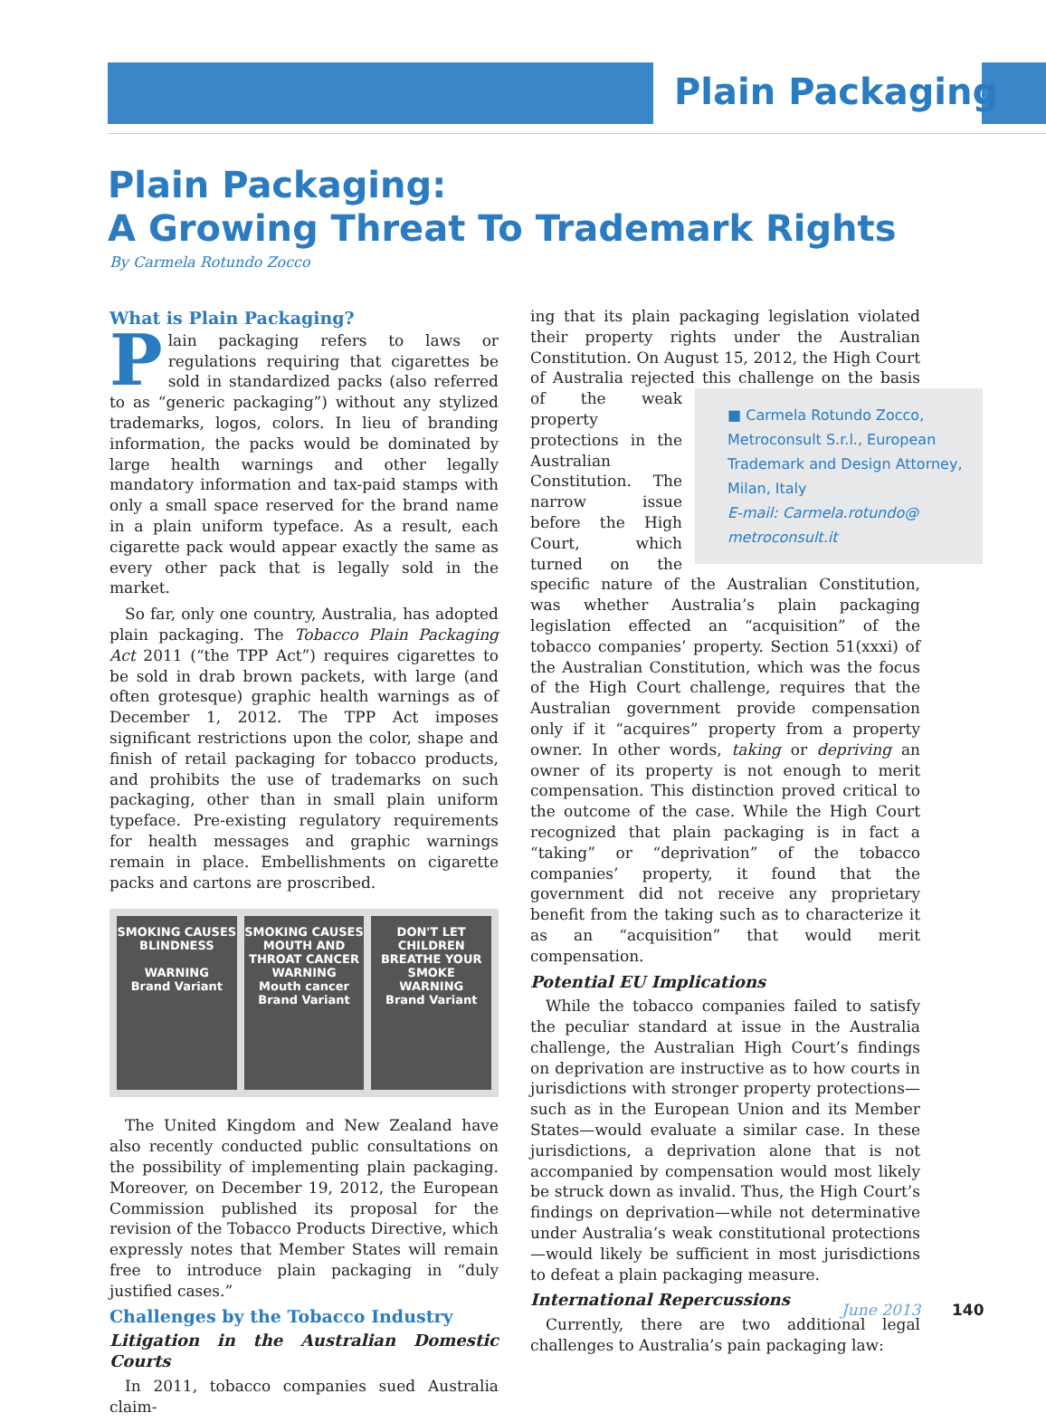Plain Packaging
Plain Packaging:
A Growing Threat To Trademark Rights
By Carmela Rotundo Zocco
What is Plain Packaging?
Plain packaging refers to laws or regulations requiring that cigarettes be sold in standardized packs (also referred to as “generic packaging”) without any stylized trademarks, logos, colors. In lieu of branding information, the packs would be dominated by large health warnings and other legally mandatory information and tax-paid stamps with only a small space reserved for the brand name in a plain uniform typeface. As a result, each cigarette pack would appear exactly the same as every other pack that is legally sold in the market.
So far, only one country, Australia, has adopted plain packaging. The Tobacco Plain Packaging Act 2011 (“the TPP Act”) requires cigarettes to be sold in drab brown packets, with large (and often grotesque) graphic health warnings as of December 1, 2012. The TPP Act imposes significant restrictions upon the color, shape and finish of retail packaging for tobacco products, and prohibits the use of trademarks on such packaging, other than in small plain uniform typeface. Pre-existing regulatory requirements for health messages and graphic warnings remain in place. Embellishments on cigarette packs and cartons are proscribed.
SMOKING CAUSES BLINDNESS
WARNING
Brand Variant
SMOKING CAUSES MOUTH AND THROAT CANCER
WARNING
Mouth cancer
Brand Variant
DON'T LET CHILDREN BREATHE YOUR SMOKE
WARNING
Brand Variant
The United Kingdom and New Zealand have also recently conducted public consultations on the possibility of implementing plain packaging. Moreover, on December 19, 2012, the European Commission published its proposal for the revision of the Tobacco Products Directive, which expressly notes that Member States will remain free to introduce plain packaging in “duly justified cases.”
Challenges by the Tobacco Industry
Litigation in the Australian Domestic Courts
In 2011, tobacco companies sued Australia claim-
ing that its plain packaging legislation violated their property rights under the Australian Constitution. On August 15, 2012, the High Court of Australia rejected this challenge on the basis of the weak ■ Carmela Rotundo Zocco, Metroconsult S.r.l., European Trademark and Design Attorney, Milan, Italy
E-mail: Carmela.rotundo@ metroconsult.it property protections in the Australian Constitution. The narrow issue before the High Court, which turned on the specific nature of the Australian Constitution, was whether Australia’s plain packaging legislation effected an “acquisition” of the tobacco companies’ property. Section 51(xxxi) of the Australian Constitution, which was the focus of the High Court challenge, requires that the Australian government provide compensation only if it “acquires” property from a property owner. In other words, taking or depriving an owner of its property is not enough to merit compensation. This distinction proved critical to the outcome of the case. While the High Court recognized that plain packaging is in fact a “taking” or “deprivation” of the tobacco companies’ property, it found that the government did not receive any proprietary benefit from the taking such as to characterize it as an “acquisition” that would merit compensation.
Potential EU Implications
While the tobacco companies failed to satisfy the peculiar standard at issue in the Australia challenge, the Australian High Court’s findings on deprivation are instructive as to how courts in jurisdictions with stronger property protections—such as in the European Union and its Member States—would evaluate a similar case. In these jurisdictions, a deprivation alone that is not accompanied by compensation would most likely be struck down as invalid. Thus, the High Court’s findings on deprivation—while not determinative under Australia’s weak constitutional protections—would likely be sufficient in most jurisdictions to defeat a plain packaging measure.
International Repercussions
Currently, there are two additional legal challenges to Australia’s pain packaging law:
June 2013 140